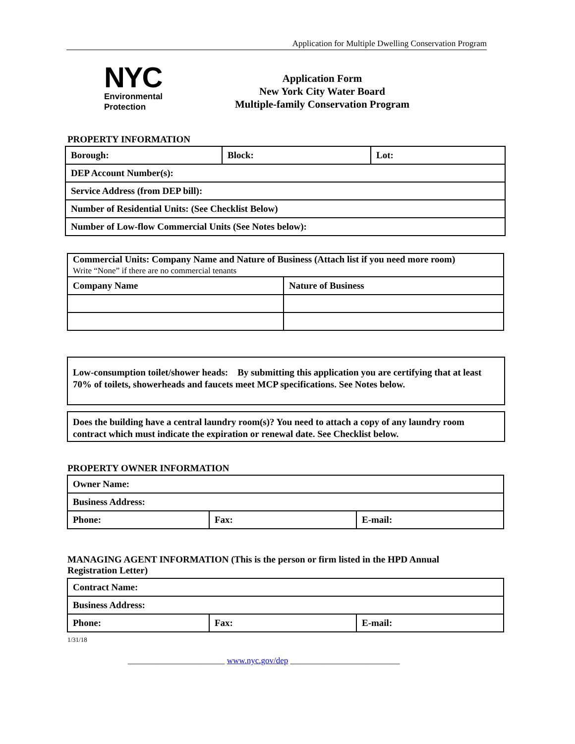Application for Multiple Dwelling Conservation Program
NYC
Environmental
Protection
Application Form
New York City Water Board
Multiple-family Conservation Program
PROPERTY INFORMATION
| Borough: | Block: | Lot: |
| DEP Account Number(s): | | |
| Service Address (from DEP bill): | | |
| Number of Residential Units: (See Checklist Below) | | |
| Number of Low-flow Commercial Units (See Notes below): | | |
| Commercial Units: Company Name and Nature of Business (Attach list if you need more room) Write “None” if there are no commercial tenants | |
| Company Name | Nature of Business |
Low-consumption toilet/shower heads: By submitting this application you are certifying that at least 70% of toilets, showerheads and faucets meet MCP specifications. See Notes below.
Does the building have a central laundry room(s)? You need to attach a copy of any laundry room contract which must indicate the expiration or renewal date. See Checklist below.
PROPERTY OWNER INFORMATION
| Owner Name: | | |
| Business Address: | | |
| Phone: | Fax: | E-mail: |
MANAGING AGENT INFORMATION (This is the person or firm listed in the HPD Annual Registration Letter)
| Contract Name: | | |
| Business Address: | | |
| Phone: | Fax: | E-mail: |
1/31/18
_______________________ www.nyc.gov/dep __________________________